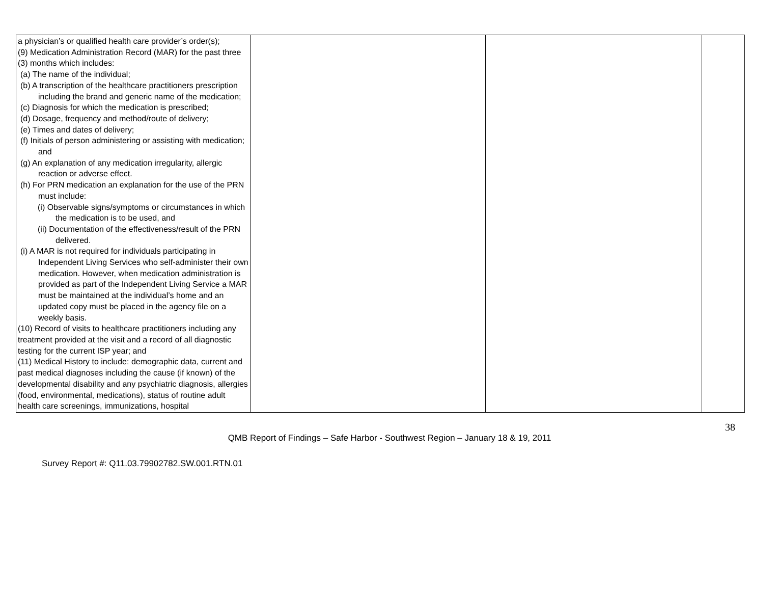| a physician’s or qualified health care provider’s order(s); (9) Medication Administration Record (MAR) for the past three (3) months which includes: (a) The name of the individual; (b) A transcription of the healthcare practitioners prescription including the brand and generic name of the medication; (c) Diagnosis for which the medication is prescribed; (d) Dosage, frequency and method/route of delivery; (e) Times and dates of delivery; (f) Initials of person administering or assisting with medication; and (g) An explanation of any medication irregularity, allergic reaction or adverse effect. (h) For PRN medication an explanation for the use of the PRN must include: (i) Observable signs/symptoms or circumstances in which the medication is to be used, and (ii) Documentation of the effectiveness/result of the PRN delivered. (i) A MAR is not required for individuals participating in Independent Living Services who self-administer their own medication. However, when medication administration is provided as part of the Independent Living Service a MAR must be maintained at the individual’s home and an updated copy must be placed in the agency file on a weekly basis. (10) Record of visits to healthcare practitioners including any treatment provided at the visit and a record of all diagnostic testing for the current ISP year; and (11) Medical History to include: demographic data, current and past medical diagnoses including the cause (if known) of the developmental disability and any psychiatric diagnosis, allergies (food, environmental, medications), status of routine adult health care screenings, immunizations, hospital | | | |
38
QMB Report of Findings – Safe Harbor - Southwest Region – January 18 & 19, 2011
Survey Report #: Q11.03.79902782.SW.001.RTN.01